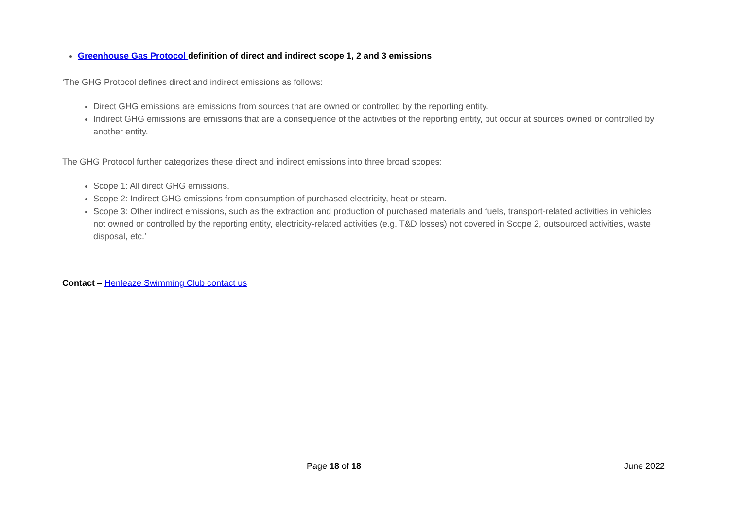Greenhouse Gas Protocol definition of direct and indirect scope 1, 2 and 3 emissions
‘The GHG Protocol defines direct and indirect emissions as follows:
Direct GHG emissions are emissions from sources that are owned or controlled by the reporting entity.
Indirect GHG emissions are emissions that are a consequence of the activities of the reporting entity, but occur at sources owned or controlled by another entity.
The GHG Protocol further categorizes these direct and indirect emissions into three broad scopes:
Scope 1: All direct GHG emissions.
Scope 2: Indirect GHG emissions from consumption of purchased electricity, heat or steam.
Scope 3: Other indirect emissions, such as the extraction and production of purchased materials and fuels, transport-related activities in vehicles not owned or controlled by the reporting entity, electricity-related activities (e.g. T&D losses) not covered in Scope 2, outsourced activities, waste disposal, etc.’
Contact – Henleaze Swimming Club contact us
Page 18 of 18 June 2022